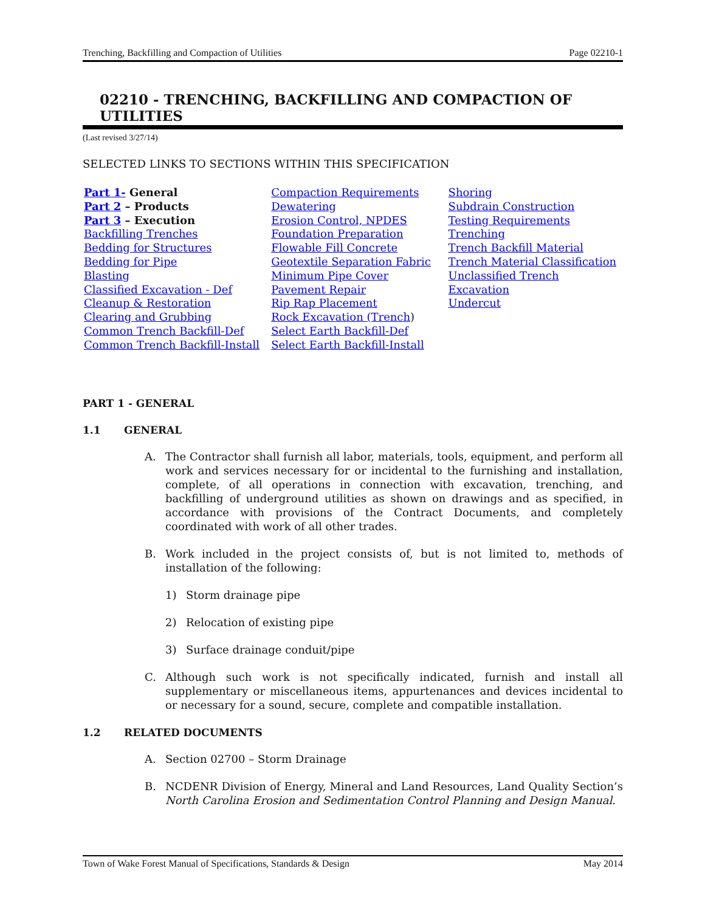Trenching, Backfilling and Compaction of Utilities Page 02210-1
02210 - TRENCHING, BACKFILLING AND COMPACTION OF UTILITIES
(Last revised 3/27/14)
SELECTED LINKS TO SECTIONS WITHIN THIS SPECIFICATION
Part 1- General
Part 2 – Products
Part 3 – Execution
Backfilling Trenches
Bedding for Structures
Bedding for Pipe
Blasting
Classified Excavation - Def
Cleanup & Restoration
Clearing and Grubbing
Common Trench Backfill-Def
Common Trench Backfill-Install
Compaction Requirements
Dewatering
Erosion Control, NPDES
Foundation Preparation
Flowable Fill Concrete
Geotextile Separation Fabric
Minimum Pipe Cover
Pavement Repair
Rip Rap Placement
Rock Excavation (Trench)
Select Earth Backfill-Def
Select Earth Backfill-Install
Shoring
Subdrain Construction
Testing Requirements
Trenching
Trench Backfill Material
Trench Material Classification
Unclassified Trench Excavation
Undercut
PART 1 - GENERAL
1.1 GENERAL
A. The Contractor shall furnish all labor, materials, tools, equipment, and perform all work and services necessary for or incidental to the furnishing and installation, complete, of all operations in connection with excavation, trenching, and backfilling of underground utilities as shown on drawings and as specified, in accordance with provisions of the Contract Documents, and completely coordinated with work of all other trades.
B. Work included in the project consists of, but is not limited to, methods of installation of the following:
1) Storm drainage pipe
2) Relocation of existing pipe
3) Surface drainage conduit/pipe
C. Although such work is not specifically indicated, furnish and install all supplementary or miscellaneous items, appurtenances and devices incidental to or necessary for a sound, secure, complete and compatible installation.
1.2 RELATED DOCUMENTS
A. Section 02700 – Storm Drainage
B. NCDENR Division of Energy, Mineral and Land Resources, Land Quality Section’s North Carolina Erosion and Sedimentation Control Planning and Design Manual.
Town of Wake Forest Manual of Specifications, Standards & Design May 2014